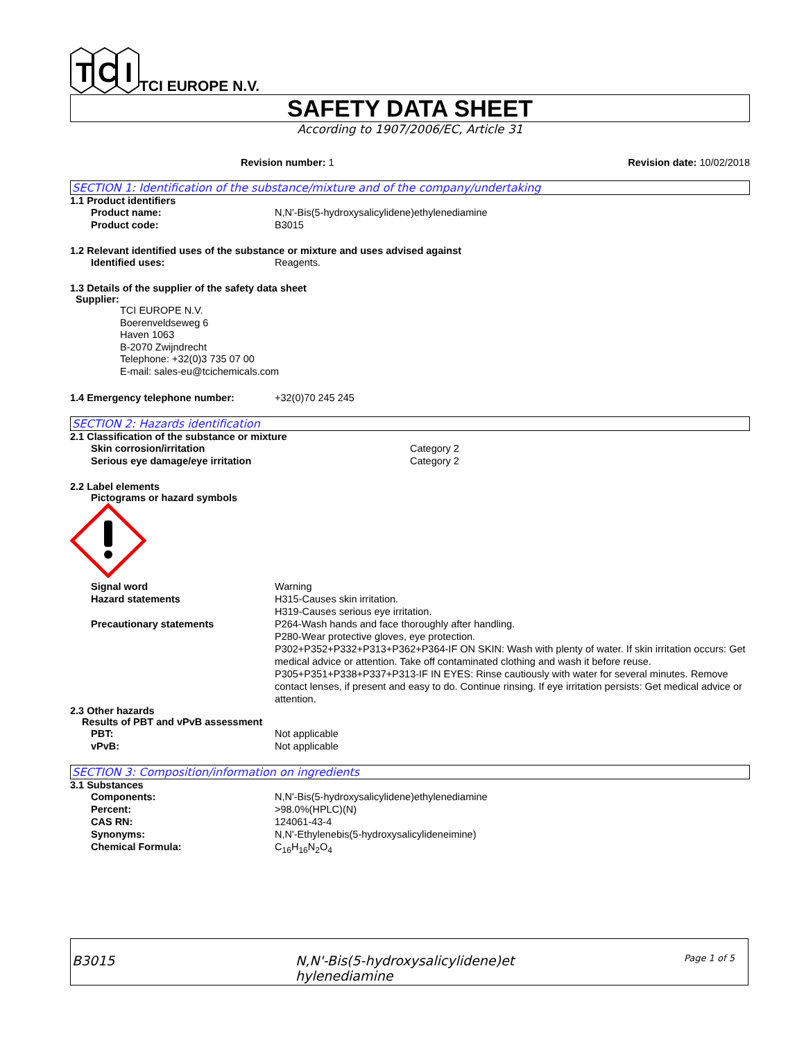T
C
I
TCI EUROPE N.V.
SAFETY DATA SHEET
According to 1907/2006/EC, Article 31
Revision number: 1 Revision date: 10/02/2018
SECTION 1: Identification of the substance/mixture and of the company/undertaking
1.1 Product identifiers
Product name: N,N'-Bis(5-hydroxysalicylidene)ethylenediamine
Product code: B3015
1.2 Relevant identified uses of the substance or mixture and uses advised against
Identified uses: Reagents.
1.3 Details of the supplier of the safety data sheet
Supplier:
TCI EUROPE N.V.
Boerenveldseweg 6
Haven 1063
B-2070 Zwijndrecht
Telephone: +32(0)3 735 07 00
E-mail: sales-eu@tcichemicals.com
1.4 Emergency telephone number: +32(0)70 245 245
SECTION 2: Hazards identification
2.1 Classification of the substance or mixture
Skin corrosion/irritation Category 2
Serious eye damage/eye irritation Category 2
2.2 Label elements
Pictograms or hazard symbols
Signal word Warning
Hazard statements H315-Causes skin irritation.
H319-Causes serious eye irritation.
Precautionary statements P264-Wash hands and face thoroughly after handling.
P280-Wear protective gloves, eye protection.
P302+P352+P332+P313+P362+P364-IF ON SKIN: Wash with plenty of water. If skin irritation occurs: Get medical advice or attention. Take off contaminated clothing and wash it before reuse.
P305+P351+P338+P337+P313-IF IN EYES: Rinse cautiously with water for several minutes. Remove contact lenses, if present and easy to do. Continue rinsing. If eye irritation persists: Get medical advice or attention.
2.3 Other hazards
Results of PBT and vPvB assessment
PBT: Not applicable
vPvB: Not applicable
SECTION 3: Composition/information on ingredients
3.1 Substances
Components: N,N'-Bis(5-hydroxysalicylidene)ethylenediamine
Percent: >98.0%(HPLC)(N)
CAS RN: 124061-43-4
Synonyms: N,N'-Ethylenebis(5-hydroxysalicylideneimine)
Chemical Formula: C<sub>16</sub>H<sub>16</sub>N<sub>2</sub>O<sub>4</sub>
B3015 N,N'-Bis(5-hydroxysalicylidene)et
hylenediamine Page 1 of 5